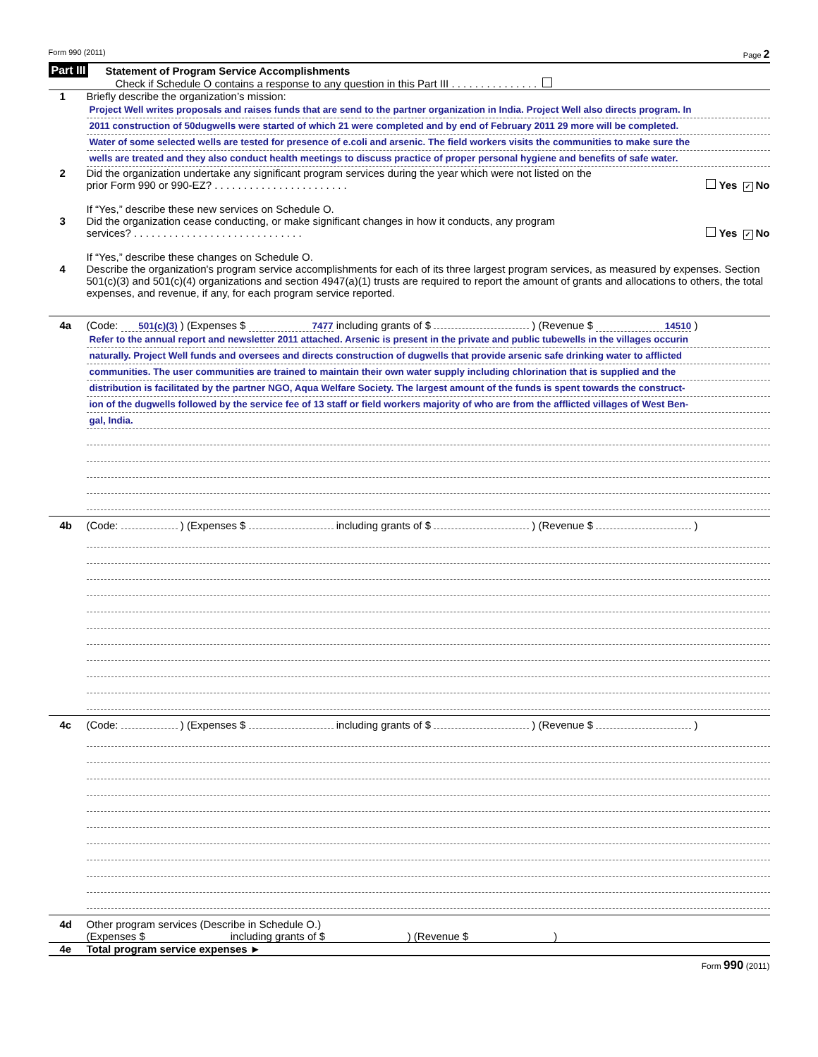Form 990 (2011) Page 2
Part III Statement of Program Service Accomplishments
Check if Schedule O contains a response to any question in this Part III . . . . . . . . . . . . . . .
1 Briefly describe the organization’s mission:
Project Well writes proposals and raises funds that are send to the partner organization in India. Project Well also directs program. In
2011 construction of 50dugwells were started of which 21 were completed and by end of February 2011 29 more will be completed.
Water of some selected wells are tested for presence of e.coli and arsenic. The field workers visits the communities to make sure the
wells are treated and they also conduct health meetings to discuss practice of proper personal hygiene and benefits of safe water.
2 Did the organization undertake any significant program services during the year which were not listed on the
prior Form 990 or 990-EZ? . . . . . . . . . . . . . . . . . . . . . . . Yes ✓ No
If “Yes,” describe these new services on Schedule O.
3 Did the organization cease conducting, or make significant changes in how it conducts, any program
services? . . . . . . . . . . . . . . . . . . . . . . . . . . . . . Yes ✓ No
If “Yes,” describe these changes on Schedule O.
4 Describe the organization's program service accomplishments for each of its three largest program services, as measured by expenses. Section 501(c)(3) and 501(c)(4) organizations and section 4947(a)(1) trusts are required to report the amount of grants and allocations to others, the total expenses, and revenue, if any, for each program service reported.
4a (Code: 501(c)(3) ) (Expenses $ 7477 including grants of $ ) (Revenue $ 14510 )
Refer to the annual report and newsletter 2011 attached. Arsenic is present in the private and public tubewells in the villages occurin
naturally. Project Well funds and oversees and directs construction of dugwells that provide arsenic safe drinking water to afflicted
communities. The user communities are trained to maintain their own water supply including chlorination that is supplied and the
distribution is facilitated by the partner NGO, Aqua Welfare Society. The largest amount of the funds is spent towards the construct-
ion of the dugwells followed by the service fee of 13 staff or field workers majority of who are from the afflicted villages of West Ben-
gal, India.
4b (Code: ) (Expenses $ including grants of $ ) (Revenue $ )
4c (Code: ) (Expenses $ including grants of $ ) (Revenue $ )
4d Other program services (Describe in Schedule O.)
(Expenses $ including grants of $ ) (Revenue $ )
4e Total program service expenses ►
Form 990 (2011)